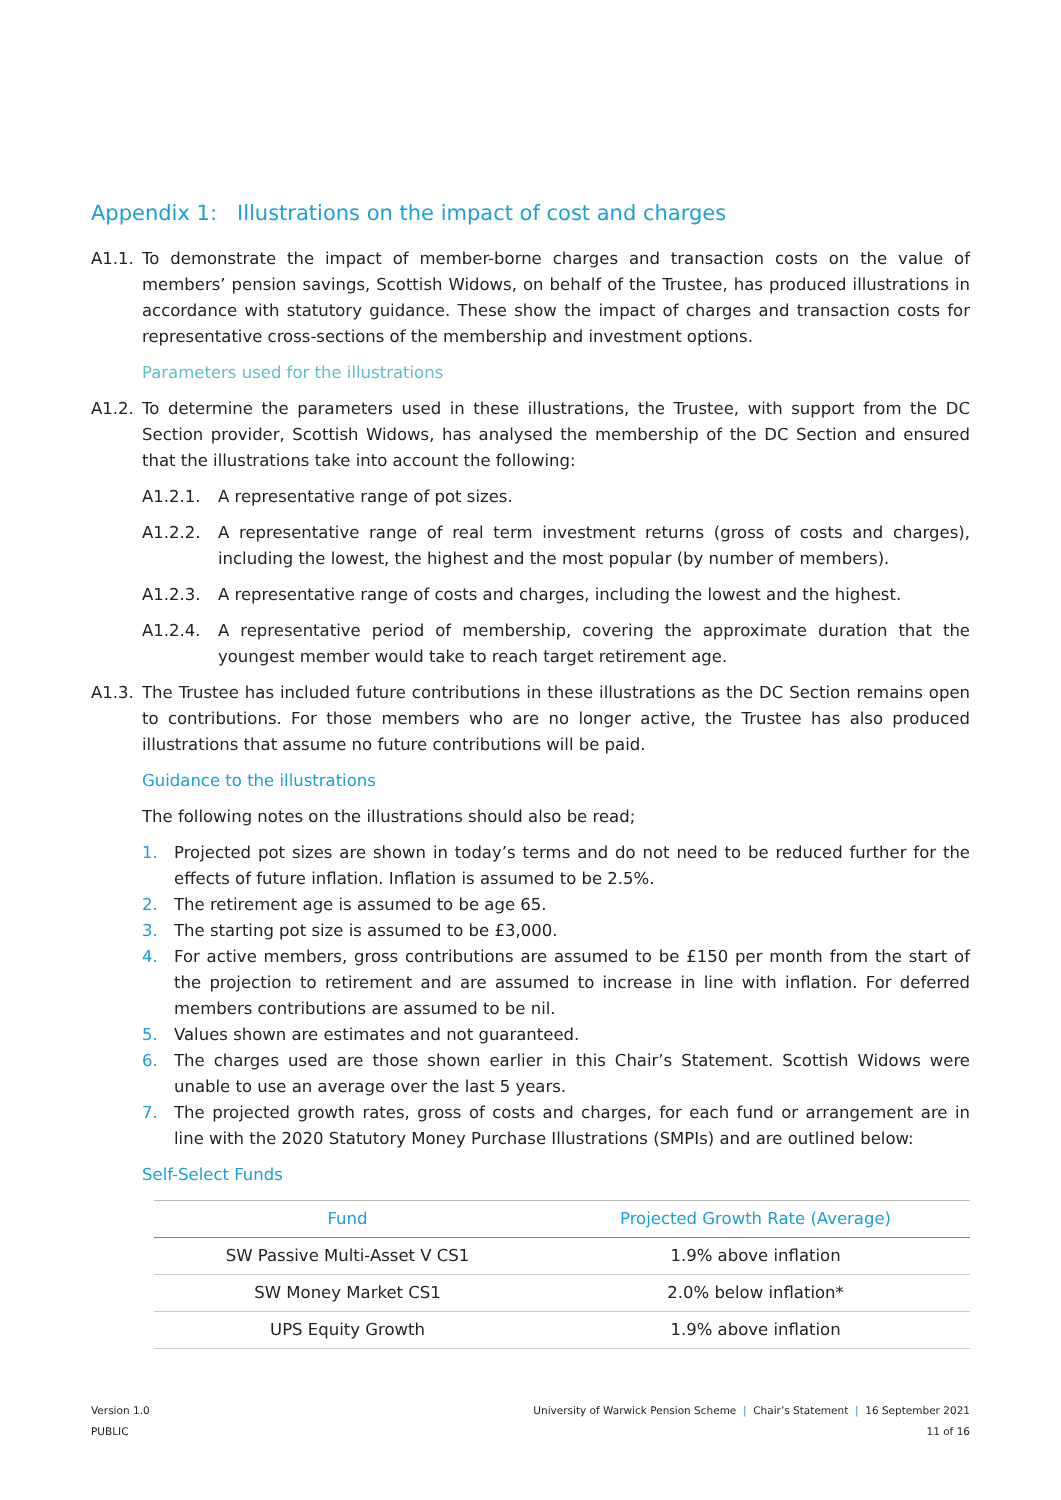Appendix 1: Illustrations on the impact of cost and charges
A1.1. To demonstrate the impact of member-borne charges and transaction costs on the value of members’ pension savings, Scottish Widows, on behalf of the Trustee, has produced illustrations in accordance with statutory guidance. These show the impact of charges and transaction costs for representative cross-sections of the membership and investment options.
Parameters used for the illustrations
A1.2. To determine the parameters used in these illustrations, the Trustee, with support from the DC Section provider, Scottish Widows, has analysed the membership of the DC Section and ensured that the illustrations take into account the following:
A1.2.1. A representative range of pot sizes.
A1.2.2. A representative range of real term investment returns (gross of costs and charges), including the lowest, the highest and the most popular (by number of members).
A1.2.3. A representative range of costs and charges, including the lowest and the highest.
A1.2.4. A representative period of membership, covering the approximate duration that the youngest member would take to reach target retirement age.
A1.3. The Trustee has included future contributions in these illustrations as the DC Section remains open to contributions. For those members who are no longer active, the Trustee has also produced illustrations that assume no future contributions will be paid.
Guidance to the illustrations
The following notes on the illustrations should also be read;
1. Projected pot sizes are shown in today’s terms and do not need to be reduced further for the effects of future inflation. Inflation is assumed to be 2.5%.
2. The retirement age is assumed to be age 65.
3. The starting pot size is assumed to be £3,000.
4. For active members, gross contributions are assumed to be £150 per month from the start of the projection to retirement and are assumed to increase in line with inflation. For deferred members contributions are assumed to be nil.
5. Values shown are estimates and not guaranteed.
6. The charges used are those shown earlier in this Chair’s Statement. Scottish Widows were unable to use an average over the last 5 years.
7. The projected growth rates, gross of costs and charges, for each fund or arrangement are in line with the 2020 Statutory Money Purchase Illustrations (SMPIs) and are outlined below:
Self-Select Funds
| Fund | Projected Growth Rate (Average) |
| --- | --- |
| SW Passive Multi-Asset V CS1 | 1.9% above inflation |
| SW Money Market CS1 | 2.0% below inflation* |
| UPS Equity Growth | 1.9% above inflation |
Version 1.0
PUBLIC
University of Warwick Pension Scheme | Chair’s Statement | 16 September 2021
11 of 16